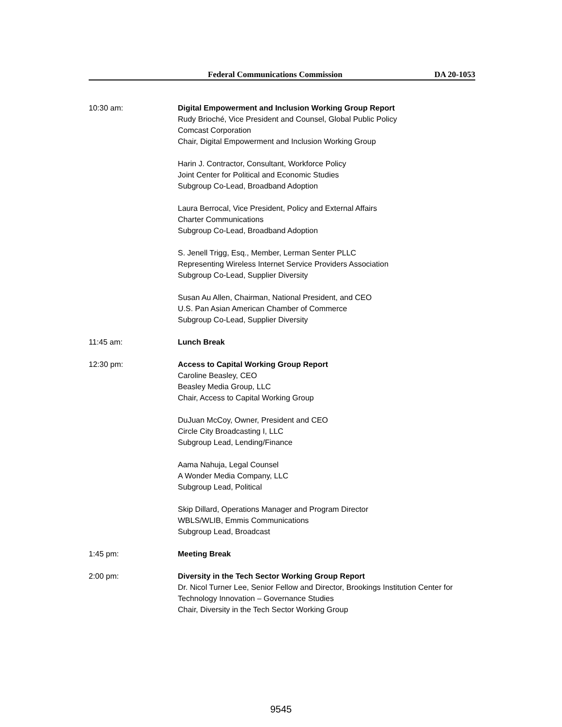Federal Communications Commission DA 20-1053
10:30 am: Digital Empowerment and Inclusion Working Group Report
Rudy Brioché, Vice President and Counsel, Global Public Policy
Comcast Corporation
Chair, Digital Empowerment and Inclusion Working Group
Harin J. Contractor, Consultant, Workforce Policy
Joint Center for Political and Economic Studies
Subgroup Co-Lead, Broadband Adoption
Laura Berrocal, Vice President, Policy and External Affairs
Charter Communications
Subgroup Co-Lead, Broadband Adoption
S. Jenell Trigg, Esq., Member, Lerman Senter PLLC
Representing Wireless Internet Service Providers Association
Subgroup Co-Lead, Supplier Diversity
Susan Au Allen, Chairman, National President, and CEO
U.S. Pan Asian American Chamber of Commerce
Subgroup Co-Lead, Supplier Diversity
11:45 am: Lunch Break
12:30 pm: Access to Capital Working Group Report
Caroline Beasley, CEO
Beasley Media Group, LLC
Chair, Access to Capital Working Group
DuJuan McCoy, Owner, President and CEO
Circle City Broadcasting I, LLC
Subgroup Lead, Lending/Finance
Aama Nahuja, Legal Counsel
A Wonder Media Company, LLC
Subgroup Lead, Political
Skip Dillard, Operations Manager and Program Director
WBLS/WLIB, Emmis Communications
Subgroup Lead, Broadcast
1:45 pm: Meeting Break
2:00 pm: Diversity in the Tech Sector Working Group Report
Dr. Nicol Turner Lee, Senior Fellow and Director, Brookings Institution Center for Technology Innovation – Governance Studies
Chair, Diversity in the Tech Sector Working Group
9545